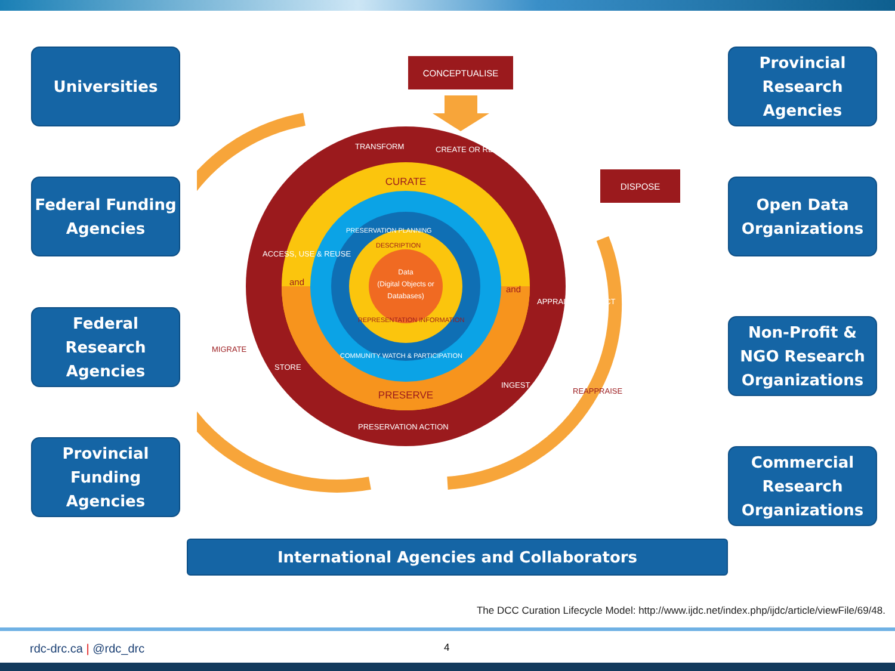Universities
Federal Funding Agencies
Federal Research Agencies
Provincial Funding Agencies
CONCEPTUALISE
DISPOSE
CURATE
PRESERVE
Data
(Digital Objects or
Databases)
TRANSFORM
CREATE OR RECEIVE
APPRAISE & SELECT
INGEST
PRESERVATION ACTION
STORE
ACCESS, USE & REUSE
MIGRATE
REAPPRAISE
PRESERVATION PLANNING
DESCRIPTION
REPRESENTATION INFORMATION
COMMUNITY WATCH & PARTICIPATION
and
and
Provincial Research Agencies
Open Data Organizations
Non-Profit & NGO Research Organizations
Commercial Research Organizations
International Agencies and Collaborators
The DCC Curation Lifecycle Model: http://www.ijdc.net/index.php/ijdc/article/viewFile/69/48.
rdc-drc.ca | @rdc_drc 4